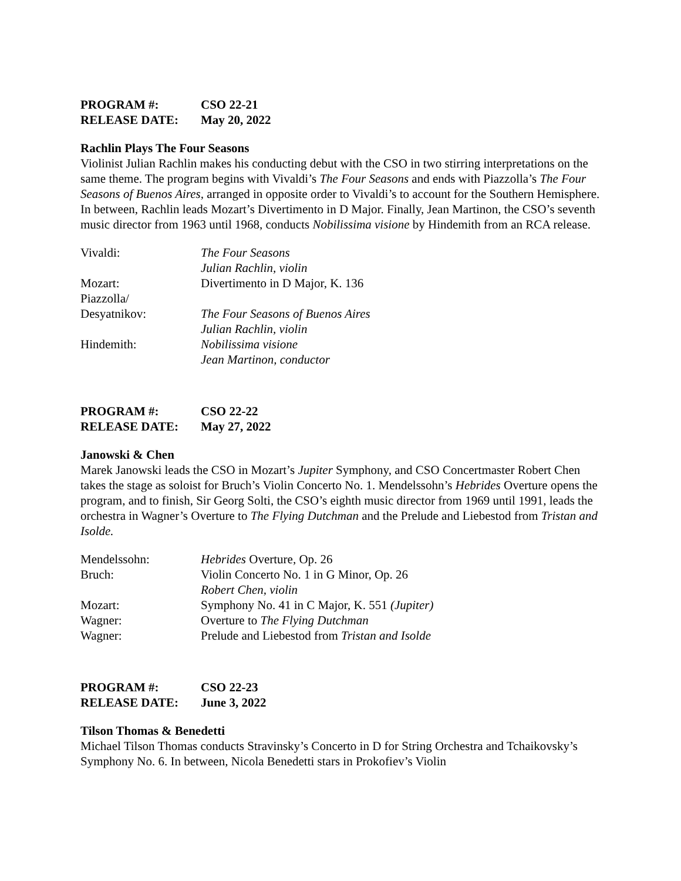| PROGRAM #: | CSO 22-21 |
| RELEASE DATE: | May 20, 2022 |
Rachlin Plays The Four Seasons
Violinist Julian Rachlin makes his conducting debut with the CSO in two stirring interpretations on the same theme. The program begins with Vivaldi’s The Four Seasons and ends with Piazzolla’s The Four Seasons of Buenos Aires, arranged in opposite order to Vivaldi’s to account for the Southern Hemisphere. In between, Rachlin leads Mozart’s Divertimento in D Major. Finally, Jean Martinon, the CSO’s seventh music director from 1963 until 1968, conducts Nobilissima visione by Hindemith from an RCA release.
| Vivaldi: | The Four Seasons |
| | Julian Rachlin, violin |
| Mozart: | Divertimento in D Major, K. 136 |
| Piazzolla/ | |
| Desyatnikov: | The Four Seasons of Buenos Aires |
| | Julian Rachlin, violin |
| Hindemith: | Nobilissima visione |
| | Jean Martinon, conductor |
| PROGRAM #: | CSO 22-22 |
| RELEASE DATE: | May 27, 2022 |
Janowski & Chen
Marek Janowski leads the CSO in Mozart’s Jupiter Symphony, and CSO Concertmaster Robert Chen takes the stage as soloist for Bruch’s Violin Concerto No. 1. Mendelssohn’s Hebrides Overture opens the program, and to finish, Sir Georg Solti, the CSO’s eighth music director from 1969 until 1991, leads the orchestra in Wagner’s Overture to The Flying Dutchman and the Prelude and Liebestod from Tristan and Isolde.
| Mendelssohn: | Hebrides Overture, Op. 26 |
| Bruch: | Violin Concerto No. 1 in G Minor, Op. 26 |
| | Robert Chen, violin |
| Mozart: | Symphony No. 41 in C Major, K. 551 (Jupiter) |
| Wagner: | Overture to The Flying Dutchman |
| Wagner: | Prelude and Liebestod from Tristan and Isolde |
| PROGRAM #: | CSO 22-23 |
| RELEASE DATE: | June 3, 2022 |
Tilson Thomas & Benedetti
Michael Tilson Thomas conducts Stravinsky’s Concerto in D for String Orchestra and Tchaikovsky’s Symphony No. 6. In between, Nicola Benedetti stars in Prokofiev’s Violin